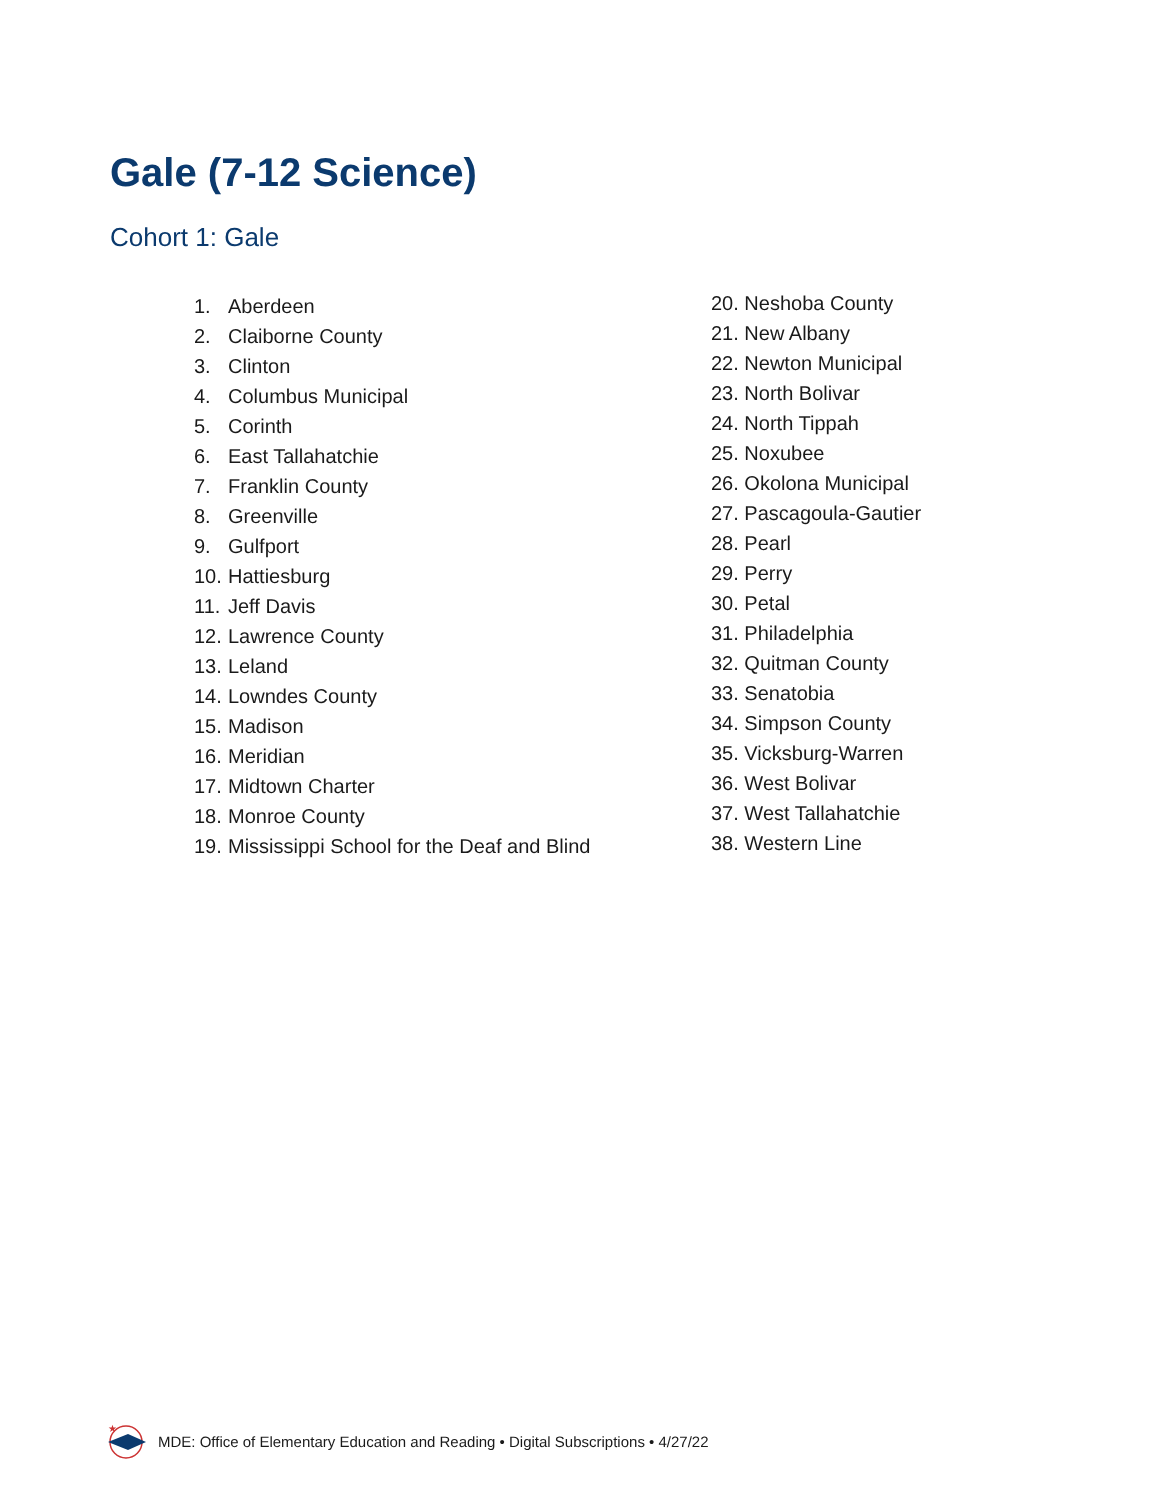Gale (7-12 Science)
Cohort 1: Gale
1. Aberdeen
2. Claiborne County
3. Clinton
4. Columbus Municipal
5. Corinth
6. East Tallahatchie
7. Franklin County
8. Greenville
9. Gulfport
10. Hattiesburg
11. Jeff Davis
12. Lawrence County
13. Leland
14. Lowndes County
15. Madison
16. Meridian
17. Midtown Charter
18. Monroe County
19. Mississippi School for the Deaf and Blind
20. Neshoba County
21. New Albany
22. Newton Municipal
23. North Bolivar
24. North Tippah
25. Noxubee
26. Okolona Municipal
27. Pascagoula-Gautier
28. Pearl
29. Perry
30. Petal
31. Philadelphia
32. Quitman County
33. Senatobia
34. Simpson County
35. Vicksburg-Warren
36. West Bolivar
37. West Tallahatchie
38. Western Line
★
MDE: Office of Elementary Education and Reading • Digital Subscriptions • 4/27/22